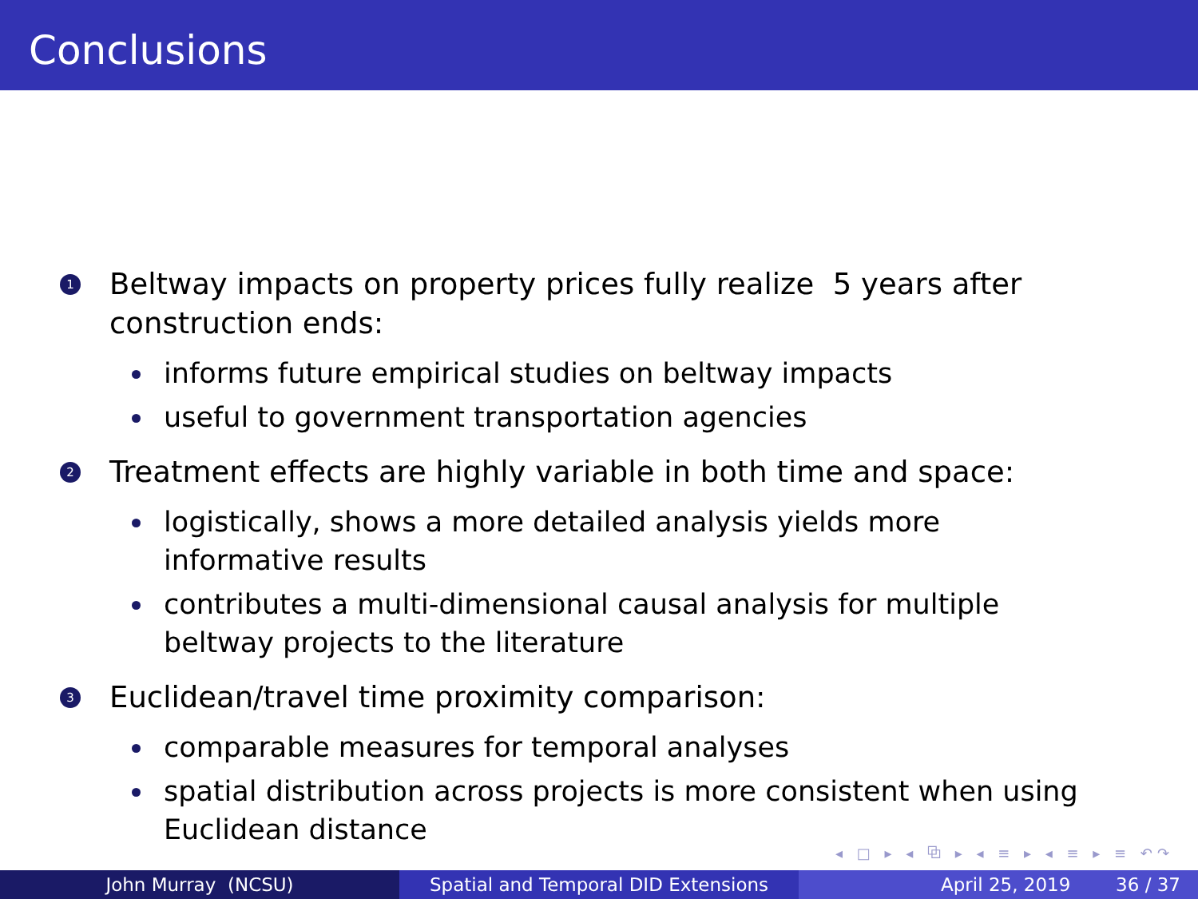Conclusions
1
Beltway impacts on property prices fully realize 5 years after construction ends:
informs future empirical studies on beltway impacts
useful to government transportation agencies
2
Treatment effects are highly variable in both time and space:
logistically, shows a more detailed analysis yields more informative results
contributes a multi-dimensional causal analysis for multiple beltway projects to the literature
3
Euclidean/travel time proximity comparison:
comparable measures for temporal analyses
spatial distribution across projects is more consistent when using Euclidean distance
◂ □ ▸ ◂ ⧉ ▸ ◂ ≡ ▸ ◂ ≡ ▸ ≡ ↶↷
John Murray (NCSU) Spatial and Temporal DID Extensions April 25, 2019 36 / 37